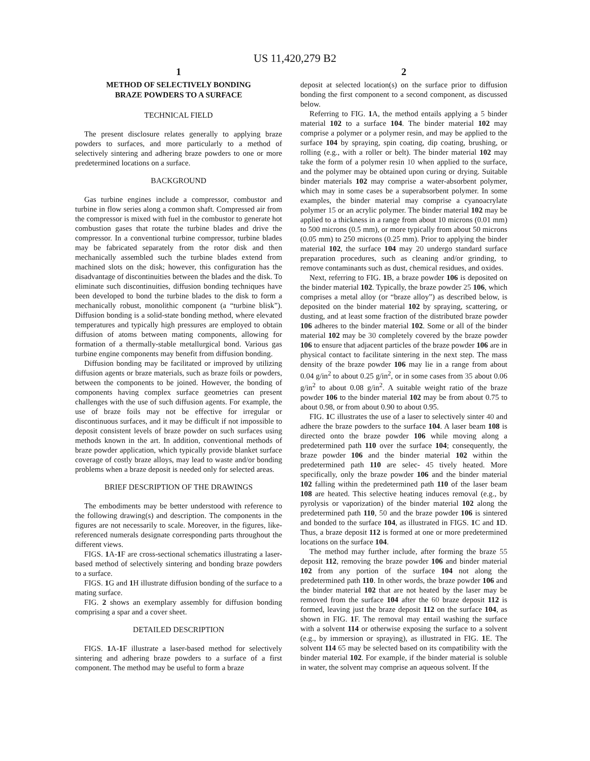US 11,420,279 B2
1
METHOD OF SELECTIVELY BONDING
BRAZE POWDERS TO A SURFACE
TECHNICAL FIELD
The present disclosure relates generally to applying braze powders to surfaces, and more particularly to a method of selectively sintering and adhering braze powders to one or more predetermined locations on a surface.
BACKGROUND
Gas turbine engines include a compressor, combustor and turbine in flow series along a common shaft. Compressed air from the compressor is mixed with fuel in the combustor to generate hot combustion gases that rotate the turbine blades and drive the compressor. In a conventional turbine compressor, turbine blades may be fabricated separately from the rotor disk and then mechanically assembled such the turbine blades extend from machined slots on the disk; however, this configuration has the disadvantage of discontinuities between the blades and the disk. To eliminate such discontinuities, diffusion bonding techniques have been developed to bond the turbine blades to the disk to form a mechanically robust, monolithic component (a “turbine blisk”). Diffusion bonding is a solid-state bonding method, where elevated temperatures and typically high pressures are employed to obtain diffusion of atoms between mating components, allowing for formation of a thermally-stable metallurgical bond. Various gas turbine engine components may benefit from diffusion bonding.
Diffusion bonding may be facilitated or improved by utilizing diffusion agents or braze materials, such as braze foils or powders, between the components to be joined. However, the bonding of components having complex surface geometries can present challenges with the use of such diffusion agents. For example, the use of braze foils may not be effective for irregular or discontinuous surfaces, and it may be difficult if not impossible to deposit consistent levels of braze powder on such surfaces using methods known in the art. In addition, conventional methods of braze powder application, which typically provide blanket surface coverage of costly braze alloys, may lead to waste and/or bonding problems when a braze deposit is needed only for selected areas.
BRIEF DESCRIPTION OF THE DRAWINGS
The embodiments may be better understood with reference to the following drawing(s) and description. The components in the figures are not necessarily to scale. Moreover, in the figures, like-referenced numerals designate corresponding parts throughout the different views.
FIGS. 1 A-1 F are cross-sectional schematics illustrating a laser-based method of selectively sintering and bonding braze powders to a surface.
FIGS. 1 G and 1 H illustrate diffusion bonding of the surface to a mating surface.
FIG. 2 shows an exemplary assembly for diffusion bonding comprising a spar and a cover sheet.
DETAILED DESCRIPTION
FIGS. 1 A-1 F illustrate a laser-based method for selectively sintering and adhering braze powders to a surface of a first component. The method may be useful to form a braze
2
deposit at selected location(s) on the surface prior to diffusion bonding the first component to a second component, as discussed below.
Referring to FIG. 1 A, the method entails applying a 5 binder material 102 to a surface 104. The binder material 102 may comprise a polymer or a polymer resin, and may be applied to the surface 104 by spraying, spin coating, dip coating, brushing, or rolling (e.g., with a roller or belt). The binder material 102 may take the form of a polymer resin 10 when applied to the surface, and the polymer may be obtained upon curing or drying. Suitable binder materials 102 may comprise a water-absorbent polymer, which may in some cases be a superabsorbent polymer. In some examples, the binder material may comprise a cyanoacrylate polymer 15 or an acrylic polymer. The binder material 102 may be applied to a thickness in a range from about 10 microns (0.01 mm) to 500 microns (0.5 mm), or more typically from about 50 microns (0.05 mm) to 250 microns (0.25 mm). Prior to applying the binder material 102, the surface 104 may 20 undergo standard surface preparation procedures, such as cleaning and/or grinding, to remove contaminants such as dust, chemical residues, and oxides.
Next, referring to FIG. 1 B, a braze powder 106 is deposited on the binder material 102. Typically, the braze powder 25 106, which comprises a metal alloy (or “braze alloy”) as described below, is deposited on the binder material 102 by spraying, scattering, or dusting, and at least some fraction of the distributed braze powder 106 adheres to the binder material 102. Some or all of the binder material 102 may be 30 completely covered by the braze powder 106 to ensure that adjacent particles of the braze powder 106 are in physical contact to facilitate sintering in the next step. The mass density of the braze powder 106 may lie in a range from about 0.04 g/in<sup>2</sup> to about 0.25 g/in<sup>2</sup>, or in some cases from 35 about 0.06 g/in<sup>2</sup> to about 0.08 g/in<sup>2</sup>. A suitable weight ratio of the braze powder 106 to the binder material 102 may be from about 0.75 to about 0.98, or from about 0.90 to about 0.95.
FIG. 1 C illustrates the use of a laser to selectively sinter 40 and adhere the braze powders to the surface 104. A laser beam 108 is directed onto the braze powder 106 while moving along a predetermined path 110 over the surface 104; consequently, the braze powder 106 and the binder material 102 within the predetermined path 110 are selec- 45 tively heated. More specifically, only the braze powder 106 and the binder material 102 falling within the predetermined path 110 of the laser beam 108 are heated. This selective heating induces removal (e.g., by pyrolysis or vaporization) of the binder material 102 along the predetermined path 110, 50 and the braze powder 106 is sintered and bonded to the surface 104, as illustrated in FIGS. 1 C and 1 D. Thus, a braze deposit 112 is formed at one or more predetermined locations on the surface 104.
The method may further include, after forming the braze 55 deposit 112, removing the braze powder 106 and binder material 102 from any portion of the surface 104 not along the predetermined path 110. In other words, the braze powder 106 and the binder material 102 that are not heated by the laser may be removed from the surface 104 after the 60 braze deposit 112 is formed, leaving just the braze deposit 112 on the surface 104, as shown in FIG. 1 F. The removal may entail washing the surface with a solvent 114 or otherwise exposing the surface to a solvent (e.g., by immersion or spraying), as illustrated in FIG. 1 E. The solvent 114 65 may be selected based on its compatibility with the binder material 102. For example, if the binder material is soluble in water, the solvent may comprise an aqueous solvent. If the